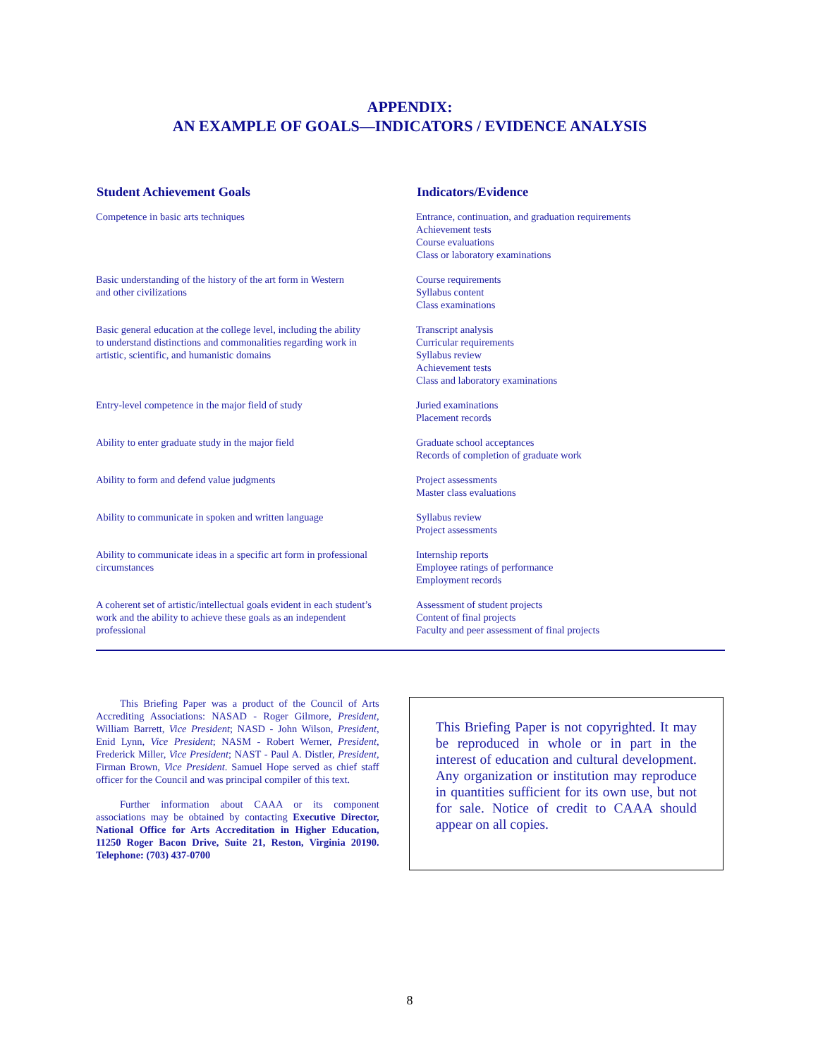APPENDIX:
AN EXAMPLE OF GOALS—INDICATORS / EVIDENCE ANALYSIS
| Student Achievement Goals | Indicators/Evidence |
| --- | --- |
| Competence in basic arts techniques | Entrance, continuation, and graduation requirements Achievement tests Course evaluations Class or laboratory examinations |
| Basic understanding of the history of the art form in Western and other civilizations | Course requirements Syllabus content Class examinations |
| Basic general education at the college level, including the ability to understand distinctions and commonalities regarding work in artistic, scientific, and humanistic domains | Transcript analysis Curricular requirements Syllabus review Achievement tests Class and laboratory examinations |
| Entry-level competence in the major field of study | Juried examinations Placement records |
| Ability to enter graduate study in the major field | Graduate school acceptances Records of completion of graduate work |
| Ability to form and defend value judgments | Project assessments Master class evaluations |
| Ability to communicate in spoken and written language | Syllabus review Project assessments |
| Ability to communicate ideas in a specific art form in professional circumstances | Internship reports Employee ratings of performance Employment records |
| A coherent set of artistic/intellectual goals evident in each student’s work and the ability to achieve these goals as an independent professional | Assessment of student projects Content of final projects Faculty and peer assessment of final projects |
This Briefing Paper was a product of the Council of Arts Accrediting Associations: NASAD - Roger Gilmore, President, William Barrett, Vice President; NASD - John Wilson, President, Enid Lynn, Vice President; NASM - Robert Werner, President, Frederick Miller, Vice President; NAST - Paul A. Distler, President, Firman Brown, Vice President. Samuel Hope served as chief staff officer for the Council and was principal compiler of this text.
Further information about CAAA or its component associations may be obtained by contacting Executive Director, National Office for Arts Accreditation in Higher Education, 11250 Roger Bacon Drive, Suite 21, Reston, Virginia 20190. Telephone: (703) 437-0700
This Briefing Paper is not copyrighted. It may be reproduced in whole or in part in the interest of education and cultural development. Any organization or institution may reproduce in quantities sufficient for its own use, but not for sale. Notice of credit to CAAA should appear on all copies.
8